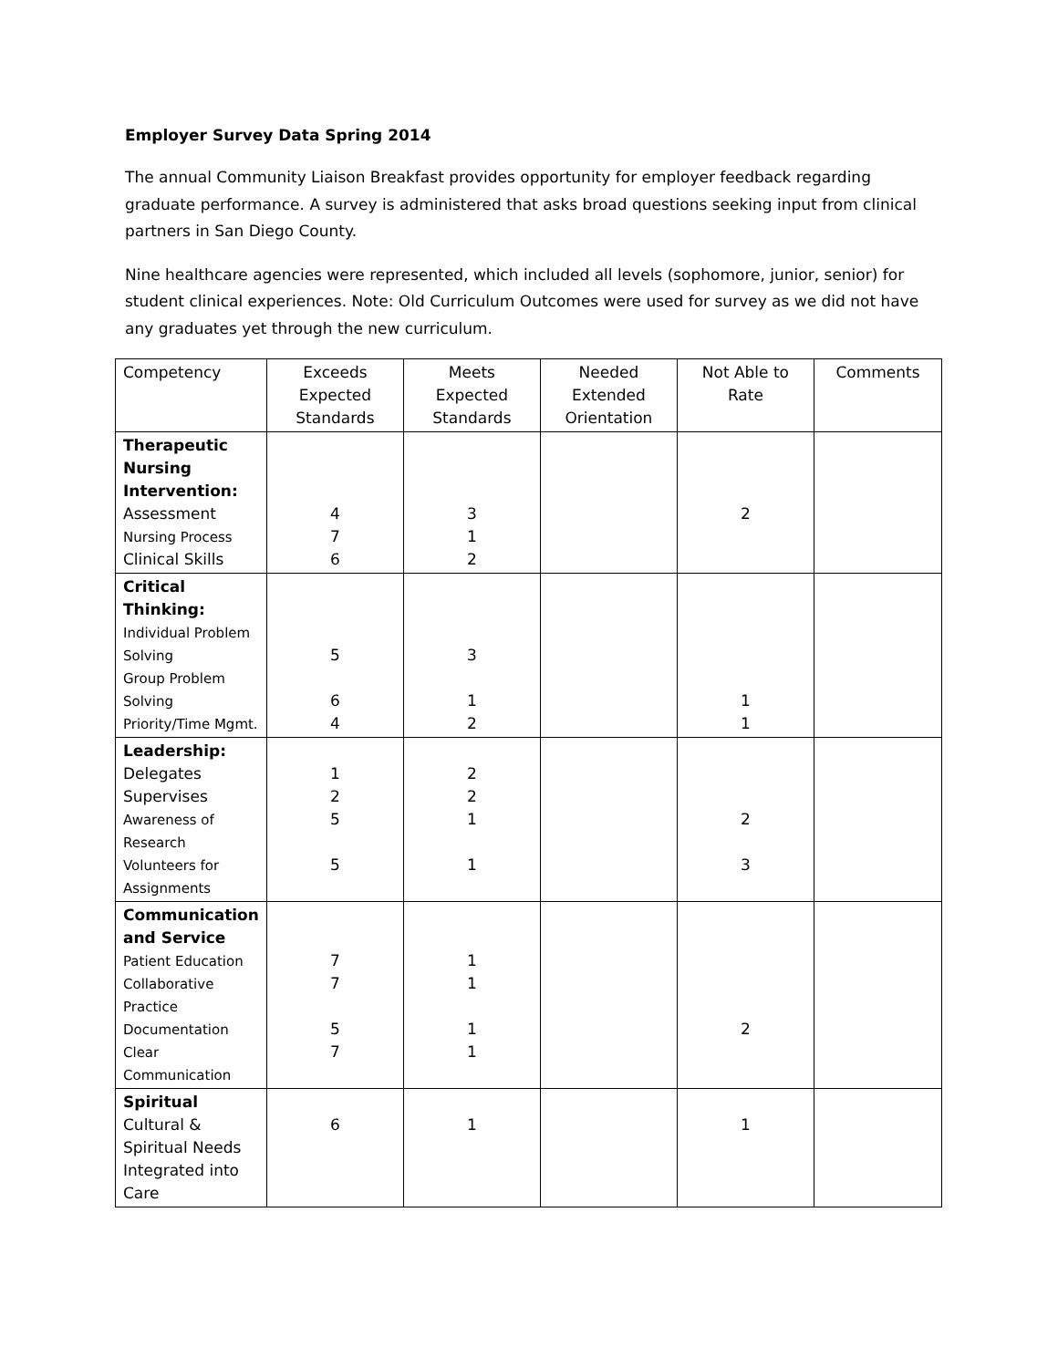Employer Survey Data Spring 2014
The annual Community Liaison Breakfast provides opportunity for employer feedback regarding graduate performance. A survey is administered that asks broad questions seeking input from clinical partners in San Diego County.
Nine healthcare agencies were represented, which included all levels (sophomore, junior, senior) for student clinical experiences. Note: Old Curriculum Outcomes were used for survey as we did not have any graduates yet through the new curriculum.
| Competency | Exceeds Expected Standards | Meets Expected Standards | Needed Extended Orientation | Not Able to Rate | Comments |
| --- | --- | --- | --- | --- | --- |
| Therapeutic Nursing Intervention: Assessment Nursing Process Clinical Skills | 4 7 6 | 3 1 2 | | 2 | |
| Critical Thinking: Individual Problem Solving Group Problem Solving Priority/Time Mgmt. | 5 6 4 | 3 1 2 | | 1 1 | |
| Leadership: Delegates Supervises Awareness of Research Volunteers for Assignments | 1 2 5 5 | 2 2 1 1 | | 2 3 | |
| Communication and Service Patient Education Collaborative Practice Documentation Clear Communication | 7 7 5 7 | 1 1 1 1 | | 2 | |
| Spiritual Cultural & Spiritual Needs Integrated into Care | 6 | 1 | | 1 | |